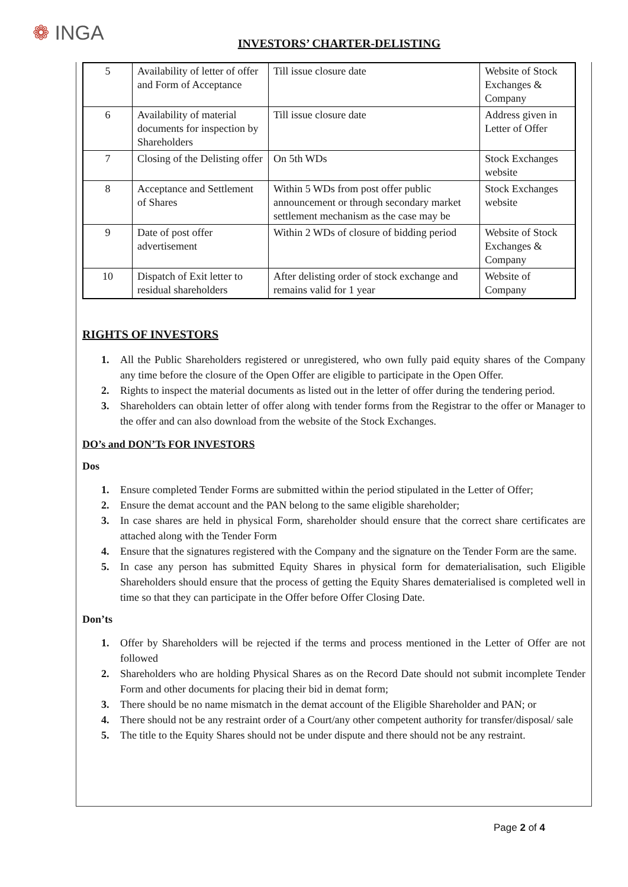❁ INGA
INVESTORS’ CHARTER-DELISTING
| 5 | Availability of letter of offer and Form of Acceptance | Till issue closure date | Website of Stock Exchanges & Company |
| 6 | Availability of material documents for inspection by Shareholders | Till issue closure date | Address given in Letter of Offer |
| 7 | Closing of the Delisting offer | On 5th WDs | Stock Exchanges website |
| 8 | Acceptance and Settlement of Shares | Within 5 WDs from post offer public announcement or through secondary market settlement mechanism as the case may be | Stock Exchanges website |
| 9 | Date of post offer advertisement | Within 2 WDs of closure of bidding period | Website of Stock Exchanges & Company |
| 10 | Dispatch of Exit letter to residual shareholders | After delisting order of stock exchange and remains valid for 1 year | Website of Company |
RIGHTS OF INVESTORS
1. All the Public Shareholders registered or unregistered, who own fully paid equity shares of the Company any time before the closure of the Open Offer are eligible to participate in the Open Offer.
2. Rights to inspect the material documents as listed out in the letter of offer during the tendering period.
3. Shareholders can obtain letter of offer along with tender forms from the Registrar to the offer or Manager to the offer and can also download from the website of the Stock Exchanges.
DO’s and DON’Ts FOR INVESTORS
Dos
1. Ensure completed Tender Forms are submitted within the period stipulated in the Letter of Offer;
2. Ensure the demat account and the PAN belong to the same eligible shareholder;
3. In case shares are held in physical Form, shareholder should ensure that the correct share certificates are attached along with the Tender Form
4. Ensure that the signatures registered with the Company and the signature on the Tender Form are the same.
5. In case any person has submitted Equity Shares in physical form for dematerialisation, such Eligible Shareholders should ensure that the process of getting the Equity Shares dematerialised is completed well in time so that they can participate in the Offer before Offer Closing Date.
Don’ts
1. Offer by Shareholders will be rejected if the terms and process mentioned in the Letter of Offer are not followed
2. Shareholders who are holding Physical Shares as on the Record Date should not submit incomplete Tender Form and other documents for placing their bid in demat form;
3. There should be no name mismatch in the demat account of the Eligible Shareholder and PAN; or
4. There should not be any restraint order of a Court/any other competent authority for transfer/disposal/ sale
5. The title to the Equity Shares should not be under dispute and there should not be any restraint.
Page 2 of 4